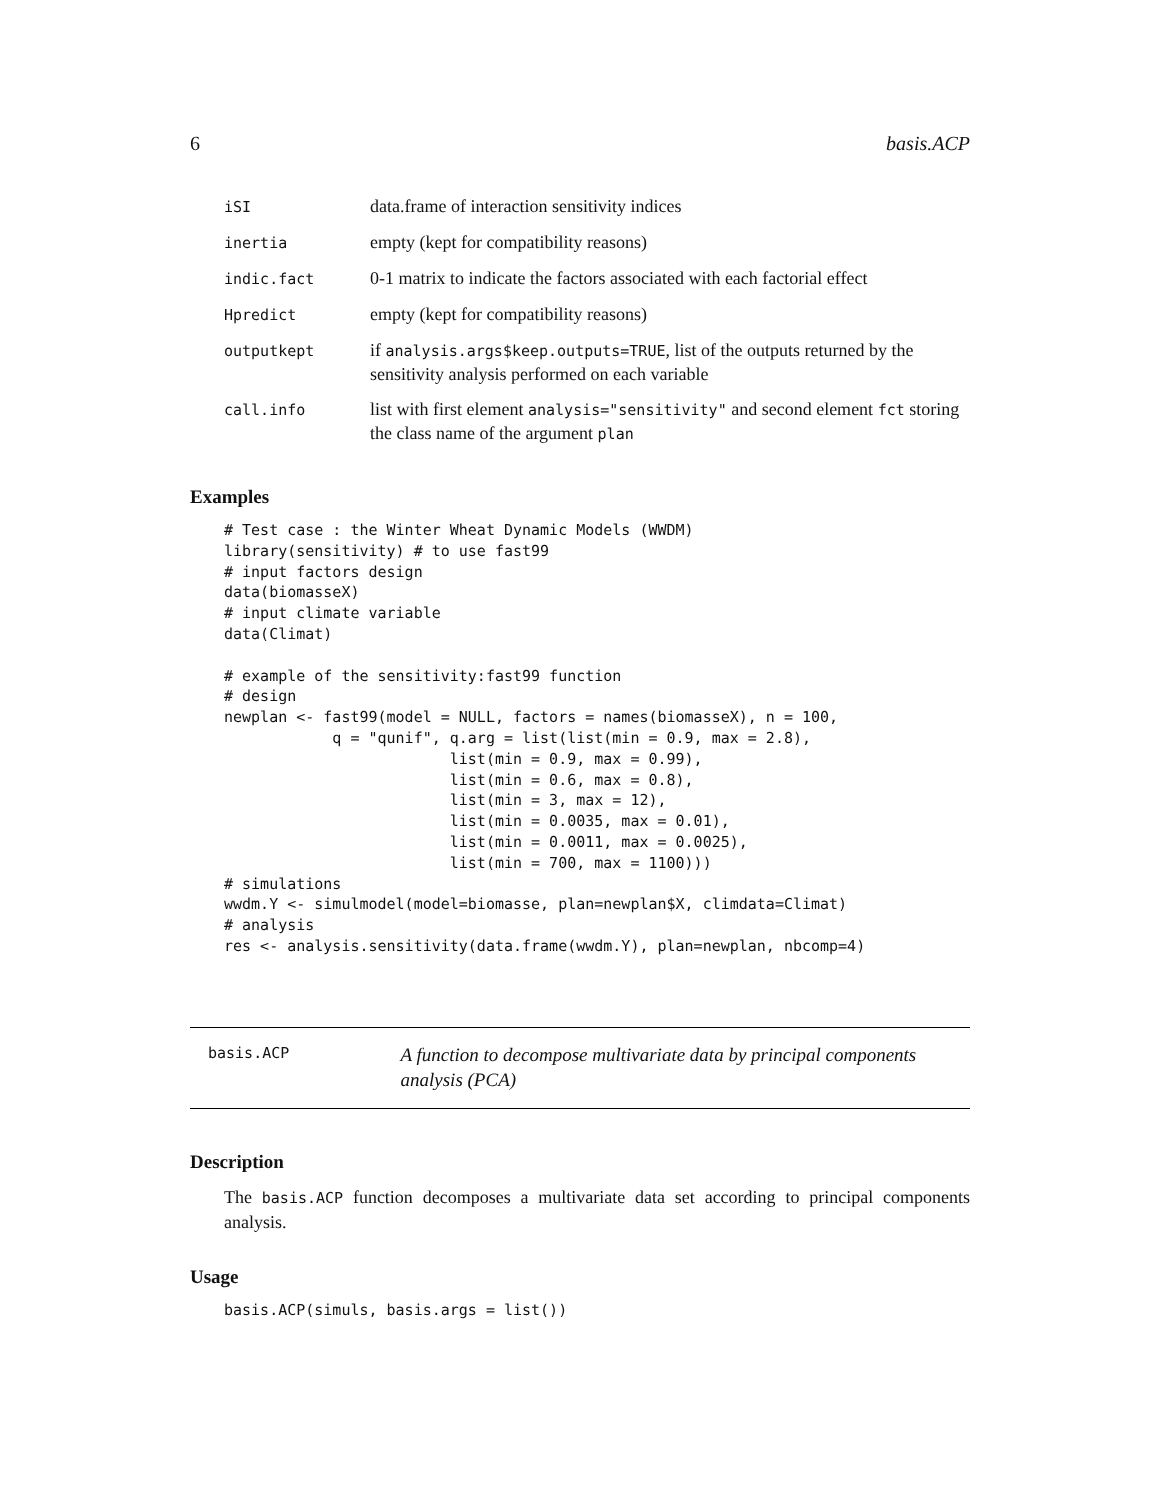6 basis.ACP
| iSI | data.frame of interaction sensitivity indices |
| inertia | empty (kept for compatibility reasons) |
| indic.fact | 0-1 matrix to indicate the factors associated with each factorial effect |
| Hpredict | empty (kept for compatibility reasons) |
| outputkept | if analysis.args$keep.outputs=TRUE , list of the outputs returned by the sensitivity analysis performed on each variable |
| call.info | list with first element analysis="sensitivity" and second element fct storing the class name of the argument plan |
Examples
# Test case : the Winter Wheat Dynamic Models (WWDM)
library(sensitivity) # to use fast99
# input factors design
data(biomasseX)
# input climate variable
data(Climat)

# example of the sensitivity:fast99 function
# design
newplan <- fast99(model = NULL, factors = names(biomasseX), n = 100,
            q = "qunif", q.arg = list(list(min = 0.9, max = 2.8),
                         list(min = 0.9, max = 0.99),
                         list(min = 0.6, max = 0.8),
                         list(min = 3, max = 12),
                         list(min = 0.0035, max = 0.01),
                         list(min = 0.0011, max = 0.0025),
                         list(min = 700, max = 1100)))
# simulations
wwdm.Y <- simulmodel(model=biomasse, plan=newplan$X, climdata=Climat)
# analysis
res <- analysis.sensitivity(data.frame(wwdm.Y), plan=newplan, nbcomp=4)
basis.ACP
A function to decompose multivariate data by principal components analysis (PCA)
Description
The basis.ACP function decomposes a multivariate data set according to principal components analysis.
Usage
basis.ACP(simuls, basis.args = list())